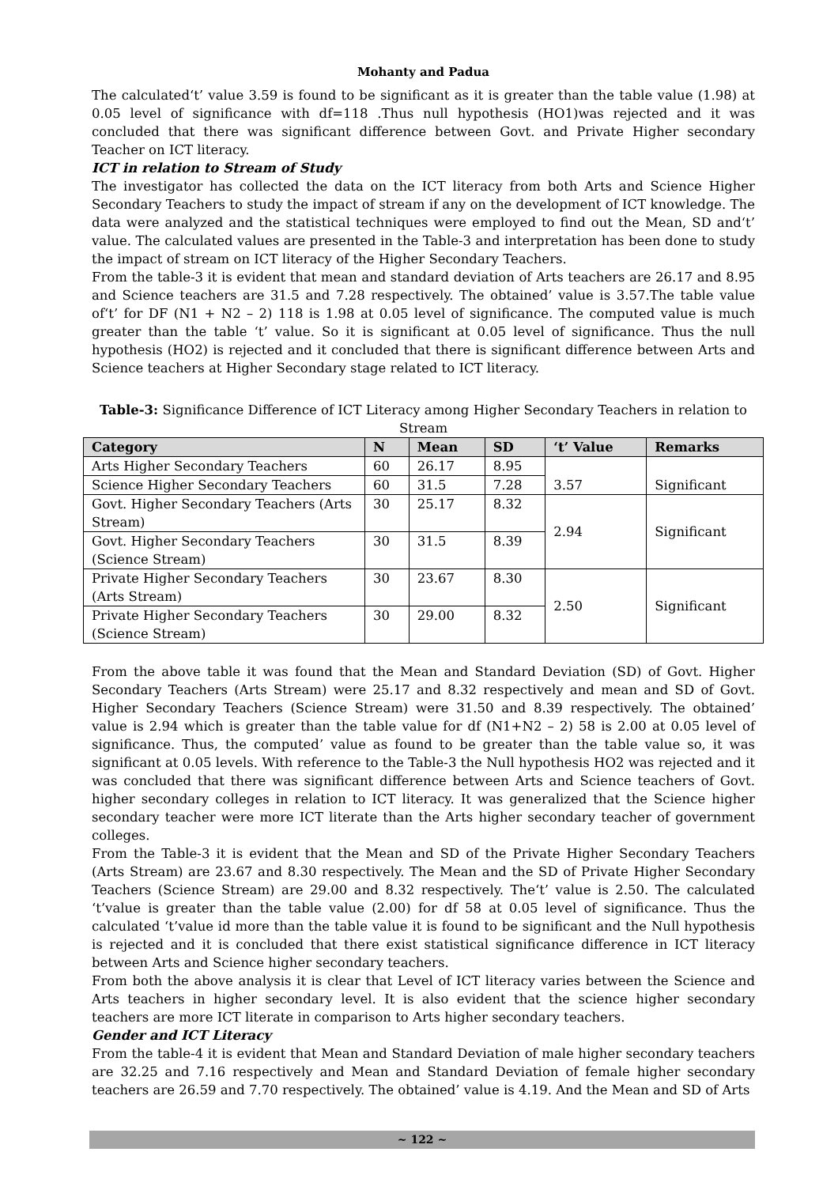Mohanty and Padua
The calculated‘t’ value 3.59 is found to be significant as it is greater than the table value (1.98) at 0.05 level of significance with df=118 .Thus null hypothesis (HO1)was rejected and it was concluded that there was significant difference between Govt. and Private Higher secondary Teacher on ICT literacy.
ICT in relation to Stream of Study
The investigator has collected the data on the ICT literacy from both Arts and Science Higher Secondary Teachers to study the impact of stream if any on the development of ICT knowledge. The data were analyzed and the statistical techniques were employed to find out the Mean, SD and‘t’ value. The calculated values are presented in the Table-3 and interpretation has been done to study the impact of stream on ICT literacy of the Higher Secondary Teachers.
From the table-3 it is evident that mean and standard deviation of Arts teachers are 26.17 and 8.95 and Science teachers are 31.5 and 7.28 respectively. The obtained’ value is 3.57.The table value of‘t’ for DF (N1 + N2 – 2) 118 is 1.98 at 0.05 level of significance. The computed value is much greater than the table ‘t’ value. So it is significant at 0.05 level of significance. Thus the null hypothesis (HO2) is rejected and it concluded that there is significant difference between Arts and Science teachers at Higher Secondary stage related to ICT literacy.
Table-3: Significance Difference of ICT Literacy among Higher Secondary Teachers in relation to Stream
| Category | N | Mean | SD | ‘t’ Value | Remarks |
| --- | --- | --- | --- | --- | --- |
| Arts Higher Secondary Teachers | 60 | 26.17 | 8.95 | 3.57 | Significant |
| Science Higher Secondary Teachers | 60 | 31.5 | 7.28 | | |
| Govt. Higher Secondary Teachers (Arts Stream) | 30 | 25.17 | 8.32 | 2.94 | Significant |
| Govt. Higher Secondary Teachers (Science Stream) | 30 | 31.5 | 8.39 | | |
| Private Higher Secondary Teachers (Arts Stream) | 30 | 23.67 | 8.30 | 2.50 | Significant |
| Private Higher Secondary Teachers (Science Stream) | 30 | 29.00 | 8.32 | | |
From the above table it was found that the Mean and Standard Deviation (SD) of Govt. Higher Secondary Teachers (Arts Stream) were 25.17 and 8.32 respectively and mean and SD of Govt. Higher Secondary Teachers (Science Stream) were 31.50 and 8.39 respectively. The obtained’ value is 2.94 which is greater than the table value for df (N1+N2 – 2) 58 is 2.00 at 0.05 level of significance. Thus, the computed’ value as found to be greater than the table value so, it was significant at 0.05 levels. With reference to the Table-3 the Null hypothesis HO2 was rejected and it was concluded that there was significant difference between Arts and Science teachers of Govt. higher secondary colleges in relation to ICT literacy. It was generalized that the Science higher secondary teacher were more ICT literate than the Arts higher secondary teacher of government colleges.
From the Table-3 it is evident that the Mean and SD of the Private Higher Secondary Teachers (Arts Stream) are 23.67 and 8.30 respectively. The Mean and the SD of Private Higher Secondary Teachers (Science Stream) are 29.00 and 8.32 respectively. The‘t’ value is 2.50. The calculated ‘t’value is greater than the table value (2.00) for df 58 at 0.05 level of significance. Thus the calculated ‘t’value id more than the table value it is found to be significant and the Null hypothesis is rejected and it is concluded that there exist statistical significance difference in ICT literacy between Arts and Science higher secondary teachers.
From both the above analysis it is clear that Level of ICT literacy varies between the Science and Arts teachers in higher secondary level. It is also evident that the science higher secondary teachers are more ICT literate in comparison to Arts higher secondary teachers.
Gender and ICT Literacy
From the table-4 it is evident that Mean and Standard Deviation of male higher secondary teachers are 32.25 and 7.16 respectively and Mean and Standard Deviation of female higher secondary teachers are 26.59 and 7.70 respectively. The obtained’ value is 4.19. And the Mean and SD of Arts
~ 122 ~